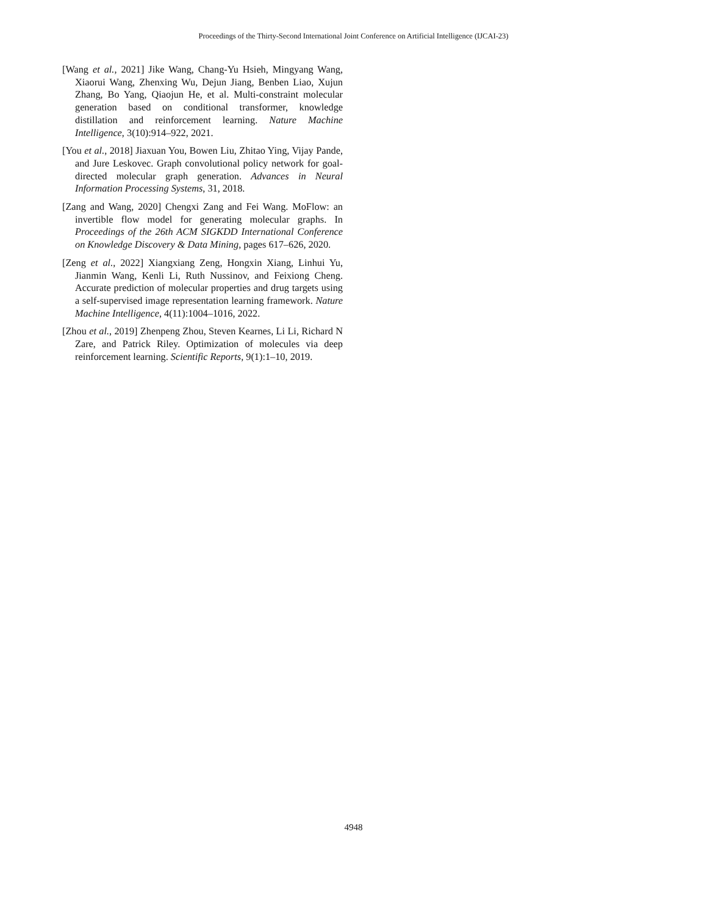Proceedings of the Thirty-Second International Joint Conference on Artificial Intelligence (IJCAI-23)
[Wang et al., 2021] Jike Wang, Chang-Yu Hsieh, Mingyang Wang, Xiaorui Wang, Zhenxing Wu, Dejun Jiang, Benben Liao, Xujun Zhang, Bo Yang, Qiaojun He, et al. Multi-constraint molecular generation based on conditional transformer, knowledge distillation and reinforcement learning. Nature Machine Intelligence, 3(10):914–922, 2021.
[You et al., 2018] Jiaxuan You, Bowen Liu, Zhitao Ying, Vijay Pande, and Jure Leskovec. Graph convolutional policy network for goal-directed molecular graph generation. Advances in Neural Information Processing Systems, 31, 2018.
[Zang and Wang, 2020] Chengxi Zang and Fei Wang. MoFlow: an invertible flow model for generating molecular graphs. In Proceedings of the 26th ACM SIGKDD International Conference on Knowledge Discovery & Data Mining, pages 617–626, 2020.
[Zeng et al., 2022] Xiangxiang Zeng, Hongxin Xiang, Linhui Yu, Jianmin Wang, Kenli Li, Ruth Nussinov, and Feixiong Cheng. Accurate prediction of molecular properties and drug targets using a self-supervised image representation learning framework. Nature Machine Intelligence, 4(11):1004–1016, 2022.
[Zhou et al., 2019] Zhenpeng Zhou, Steven Kearnes, Li Li, Richard N Zare, and Patrick Riley. Optimization of molecules via deep reinforcement learning. Scientific Reports, 9(1):1–10, 2019.
4948